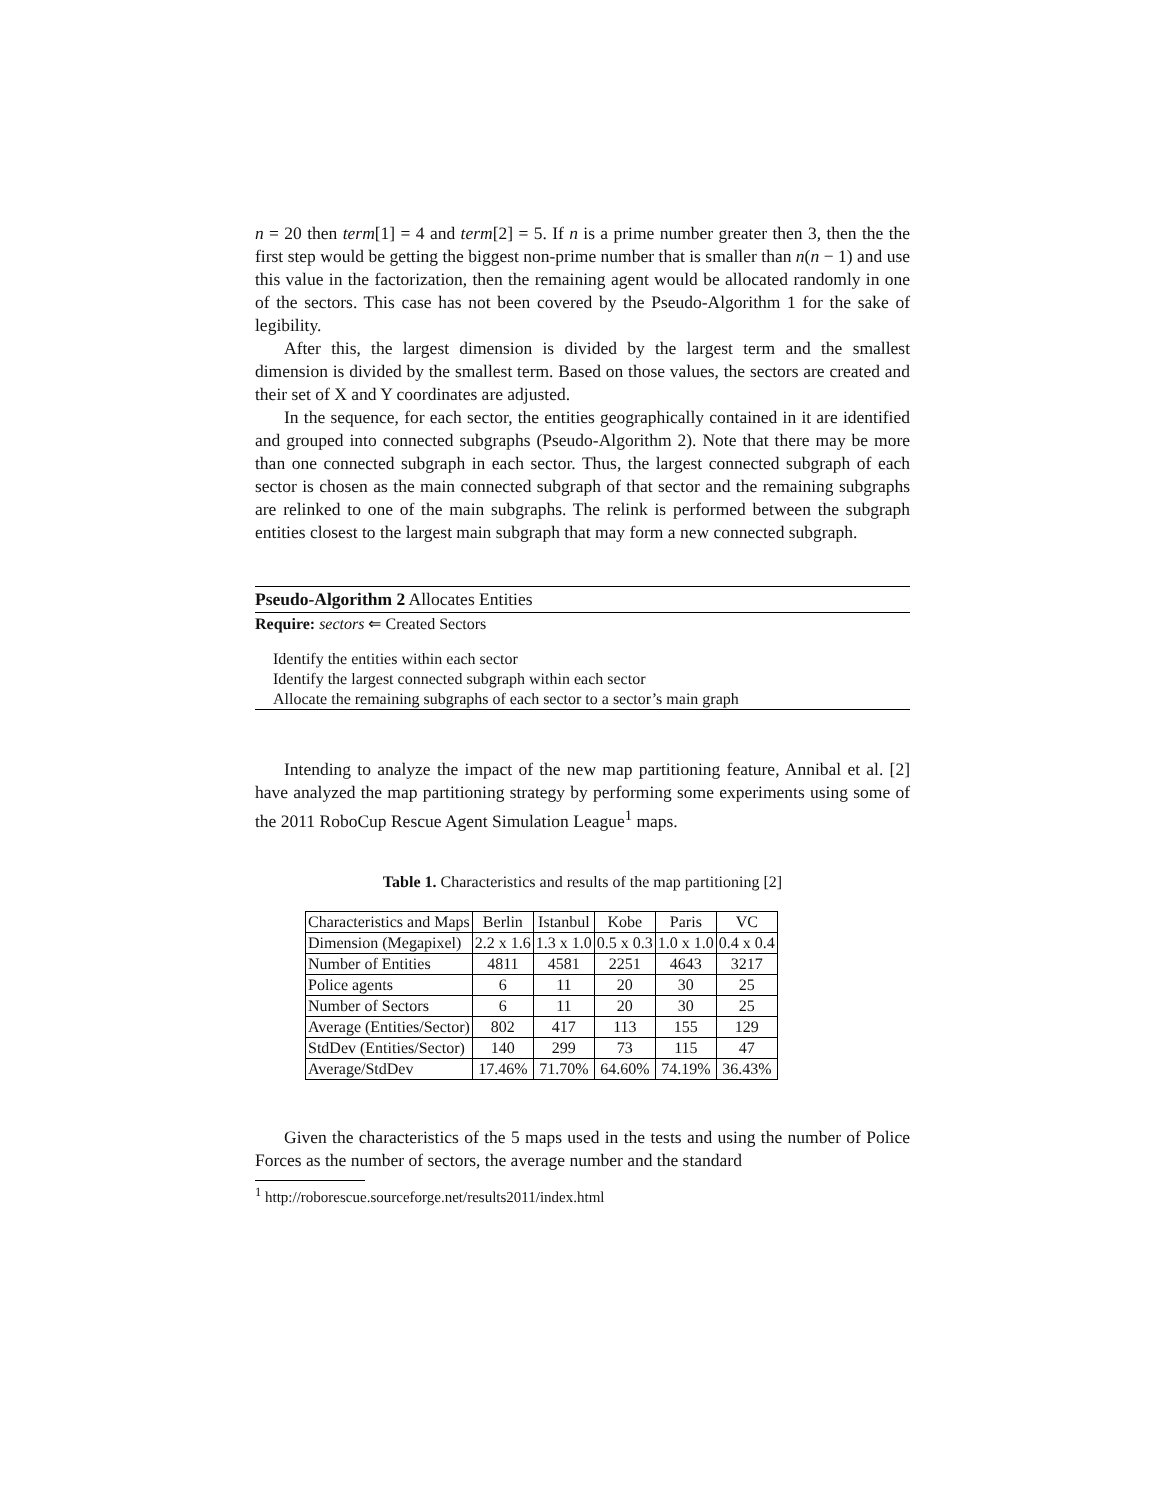n = 20 then term[1] = 4 and term[2] = 5. If n is a prime number greater then 3, then the the first step would be getting the biggest non-prime number that is smaller than n(n − 1) and use this value in the factorization, then the remaining agent would be allocated randomly in one of the sectors. This case has not been covered by the Pseudo-Algorithm 1 for the sake of legibility.
After this, the largest dimension is divided by the largest term and the smallest dimension is divided by the smallest term. Based on those values, the sectors are created and their set of X and Y coordinates are adjusted.
In the sequence, for each sector, the entities geographically contained in it are identified and grouped into connected subgraphs (Pseudo-Algorithm 2). Note that there may be more than one connected subgraph in each sector. Thus, the largest connected subgraph of each sector is chosen as the main connected subgraph of that sector and the remaining subgraphs are relinked to one of the main subgraphs. The relink is performed between the subgraph entities closest to the largest main subgraph that may form a new connected subgraph.
Pseudo-Algorithm 2 Allocates Entities
Require: sectors ⇐ Created Sectors
Identify the entities within each sector
Identify the largest connected subgraph within each sector
Allocate the remaining subgraphs of each sector to a sector’s main graph
Intending to analyze the impact of the new map partitioning feature, Annibal et al. [2] have analyzed the map partitioning strategy by performing some experiments using some of the 2011 RoboCup Rescue Agent Simulation League<sup>1</sup> maps.
Table 1. Characteristics and results of the map partitioning [2]
| Characteristics and Maps | Berlin | Istanbul | Kobe | Paris | VC |
| Dimension (Megapixel) | 2.2 x 1.6 | 1.3 x 1.0 | 0.5 x 0.3 | 1.0 x 1.0 | 0.4 x 0.4 |
| Number of Entities | 4811 | 4581 | 2251 | 4643 | 3217 |
| Police agents | 6 | 11 | 20 | 30 | 25 |
| Number of Sectors | 6 | 11 | 20 | 30 | 25 |
| Average (Entities/Sector) | 802 | 417 | 113 | 155 | 129 |
| StdDev (Entities/Sector) | 140 | 299 | 73 | 115 | 47 |
| Average/StdDev | 17.46% | 71.70% | 64.60% | 74.19% | 36.43% |
Given the characteristics of the 5 maps used in the tests and using the number of Police Forces as the number of sectors, the average number and the standard
<sup>1</sup> http://roborescue.sourceforge.net/results2011/index.html